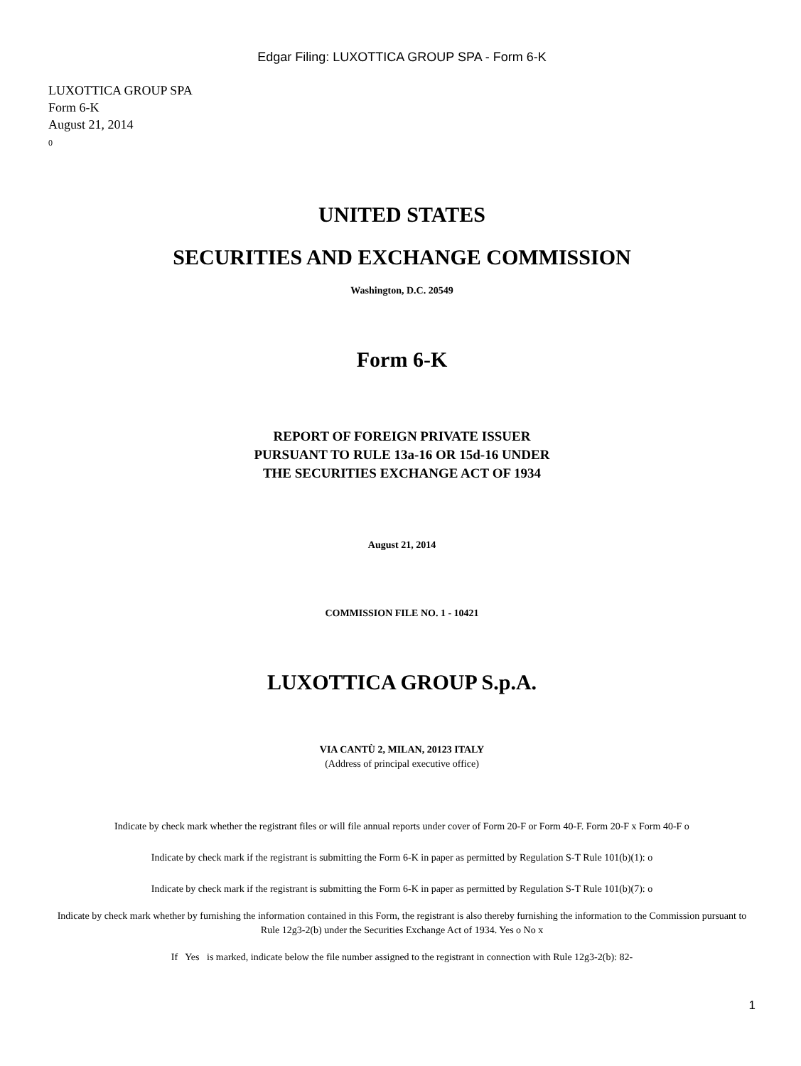Edgar Filing: LUXOTTICA GROUP SPA - Form 6-K
LUXOTTICA GROUP SPA
Form 6-K
August 21, 2014
0
UNITED STATES
SECURITIES AND EXCHANGE COMMISSION
Washington, D.C. 20549
Form 6-K
REPORT OF FOREIGN PRIVATE ISSUER
PURSUANT TO RULE 13a-16 OR 15d-16 UNDER
THE SECURITIES EXCHANGE ACT OF 1934
August 21, 2014
COMMISSION FILE NO. 1 - 10421
LUXOTTICA GROUP S.p.A.
VIA CANTÙ 2, MILAN, 20123 ITALY
(Address of principal executive office)
Indicate by check mark whether the registrant files or will file annual reports under cover of Form 20-F or Form 40-F. Form 20-F x Form 40-F o
Indicate by check mark if the registrant is submitting the Form 6-K in paper as permitted by Regulation S-T Rule 101(b)(1): o
Indicate by check mark if the registrant is submitting the Form 6-K in paper as permitted by Regulation S-T Rule 101(b)(7): o
Indicate by check mark whether by furnishing the information contained in this Form, the registrant is also thereby furnishing the information to the Commission pursuant to Rule 12g3-2(b) under the Securities Exchange Act of 1934. Yes o No x
If Yes is marked, indicate below the file number assigned to the registrant in connection with Rule 12g3-2(b): 82-
1